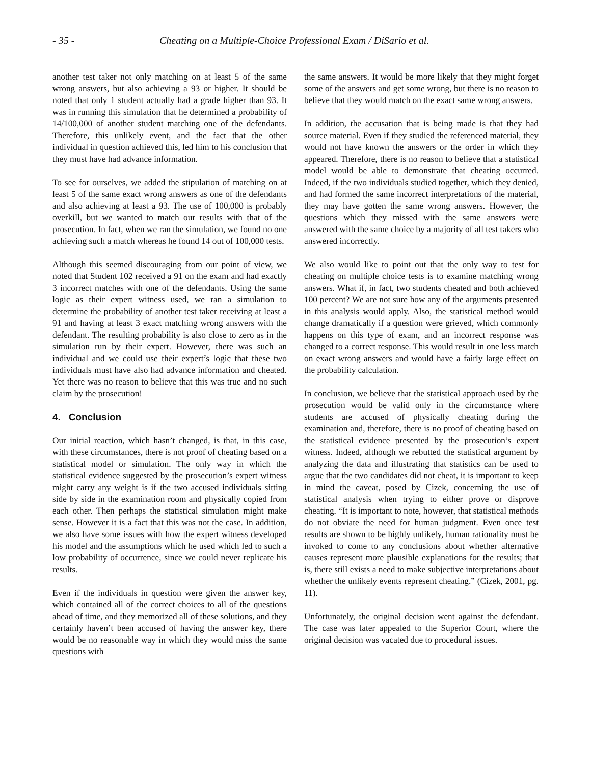- 35 - Cheating on a Multiple-Choice Professional Exam / DiSario et al.
another test taker not only matching on at least 5 of the same wrong answers, but also achieving a 93 or higher. It should be noted that only 1 student actually had a grade higher than 93. It was in running this simulation that he determined a probability of 14/100,000 of another student matching one of the defendants. Therefore, this unlikely event, and the fact that the other individual in question achieved this, led him to his conclusion that they must have had advance information.
To see for ourselves, we added the stipulation of matching on at least 5 of the same exact wrong answers as one of the defendants and also achieving at least a 93. The use of 100,000 is probably overkill, but we wanted to match our results with that of the prosecution. In fact, when we ran the simulation, we found no one achieving such a match whereas he found 14 out of 100,000 tests.
Although this seemed discouraging from our point of view, we noted that Student 102 received a 91 on the exam and had exactly 3 incorrect matches with one of the defendants. Using the same logic as their expert witness used, we ran a simulation to determine the probability of another test taker receiving at least a 91 and having at least 3 exact matching wrong answers with the defendant. The resulting probability is also close to zero as in the simulation run by their expert. However, there was such an individual and we could use their expert’s logic that these two individuals must have also had advance information and cheated. Yet there was no reason to believe that this was true and no such claim by the prosecution!
4. Conclusion
Our initial reaction, which hasn’t changed, is that, in this case, with these circumstances, there is not proof of cheating based on a statistical model or simulation. The only way in which the statistical evidence suggested by the prosecution’s expert witness might carry any weight is if the two accused individuals sitting side by side in the examination room and physically copied from each other. Then perhaps the statistical simulation might make sense. However it is a fact that this was not the case. In addition, we also have some issues with how the expert witness developed his model and the assumptions which he used which led to such a low probability of occurrence, since we could never replicate his results.
Even if the individuals in question were given the answer key, which contained all of the correct choices to all of the questions ahead of time, and they memorized all of these solutions, and they certainly haven’t been accused of having the answer key, there would be no reasonable way in which they would miss the same questions with
the same answers. It would be more likely that they might forget some of the answers and get some wrong, but there is no reason to believe that they would match on the exact same wrong answers.
In addition, the accusation that is being made is that they had source material. Even if they studied the referenced material, they would not have known the answers or the order in which they appeared. Therefore, there is no reason to believe that a statistical model would be able to demonstrate that cheating occurred. Indeed, if the two individuals studied together, which they denied, and had formed the same incorrect interpretations of the material, they may have gotten the same wrong answers. However, the questions which they missed with the same answers were answered with the same choice by a majority of all test takers who answered incorrectly.
We also would like to point out that the only way to test for cheating on multiple choice tests is to examine matching wrong answers. What if, in fact, two students cheated and both achieved 100 percent? We are not sure how any of the arguments presented in this analysis would apply. Also, the statistical method would change dramatically if a question were grieved, which commonly happens on this type of exam, and an incorrect response was changed to a correct response. This would result in one less match on exact wrong answers and would have a fairly large effect on the probability calculation.
In conclusion, we believe that the statistical approach used by the prosecution would be valid only in the circumstance where students are accused of physically cheating during the examination and, therefore, there is no proof of cheating based on the statistical evidence presented by the prosecution’s expert witness. Indeed, although we rebutted the statistical argument by analyzing the data and illustrating that statistics can be used to argue that the two candidates did not cheat, it is important to keep in mind the caveat, posed by Cizek, concerning the use of statistical analysis when trying to either prove or disprove cheating. “It is important to note, however, that statistical methods do not obviate the need for human judgment. Even once test results are shown to be highly unlikely, human rationality must be invoked to come to any conclusions about whether alternative causes represent more plausible explanations for the results; that is, there still exists a need to make subjective interpretations about whether the unlikely events represent cheating.” (Cizek, 2001, pg. 11).
Unfortunately, the original decision went against the defendant. The case was later appealed to the Superior Court, where the original decision was vacated due to procedural issues.